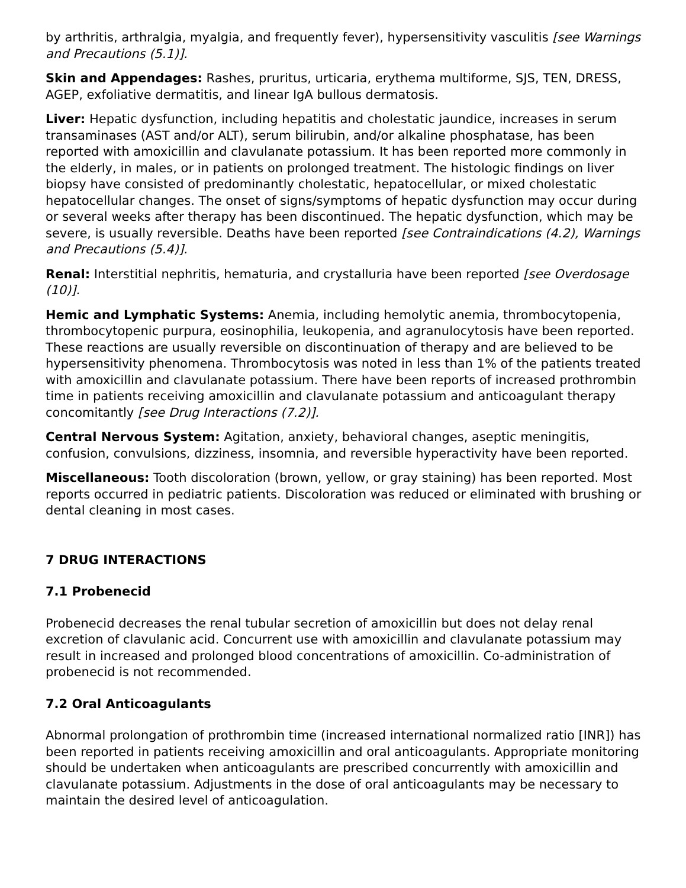by arthritis, arthralgia, myalgia, and frequently fever), hypersensitivity vasculitis [see Warnings and Precautions (5.1)].
Skin and Appendages: Rashes, pruritus, urticaria, erythema multiforme, SJS, TEN, DRESS, AGEP, exfoliative dermatitis, and linear IgA bullous dermatosis.
Liver: Hepatic dysfunction, including hepatitis and cholestatic jaundice, increases in serum transaminases (AST and/or ALT), serum bilirubin, and/or alkaline phosphatase, has been reported with amoxicillin and clavulanate potassium. It has been reported more commonly in the elderly, in males, or in patients on prolonged treatment. The histologic findings on liver biopsy have consisted of predominantly cholestatic, hepatocellular, or mixed cholestatic hepatocellular changes. The onset of signs/symptoms of hepatic dysfunction may occur during or several weeks after therapy has been discontinued. The hepatic dysfunction, which may be severe, is usually reversible. Deaths have been reported [see Contraindications (4.2), Warnings and Precautions (5.4)].
Renal: Interstitial nephritis, hematuria, and crystalluria have been reported [see Overdosage (10)].
Hemic and Lymphatic Systems: Anemia, including hemolytic anemia, thrombocytopenia, thrombocytopenic purpura, eosinophilia, leukopenia, and agranulocytosis have been reported. These reactions are usually reversible on discontinuation of therapy and are believed to be hypersensitivity phenomena. Thrombocytosis was noted in less than 1% of the patients treated with amoxicillin and clavulanate potassium. There have been reports of increased prothrombin time in patients receiving amoxicillin and clavulanate potassium and anticoagulant therapy concomitantly [see Drug Interactions (7.2)].
Central Nervous System: Agitation, anxiety, behavioral changes, aseptic meningitis, confusion, convulsions, dizziness, insomnia, and reversible hyperactivity have been reported.
Miscellaneous: Tooth discoloration (brown, yellow, or gray staining) has been reported. Most reports occurred in pediatric patients. Discoloration was reduced or eliminated with brushing or dental cleaning in most cases.
7 DRUG INTERACTIONS
7.1 Probenecid
Probenecid decreases the renal tubular secretion of amoxicillin but does not delay renal excretion of clavulanic acid. Concurrent use with amoxicillin and clavulanate potassium may result in increased and prolonged blood concentrations of amoxicillin. Co-administration of probenecid is not recommended.
7.2 Oral Anticoagulants
Abnormal prolongation of prothrombin time (increased international normalized ratio [INR]) has been reported in patients receiving amoxicillin and oral anticoagulants. Appropriate monitoring should be undertaken when anticoagulants are prescribed concurrently with amoxicillin and clavulanate potassium. Adjustments in the dose of oral anticoagulants may be necessary to maintain the desired level of anticoagulation.